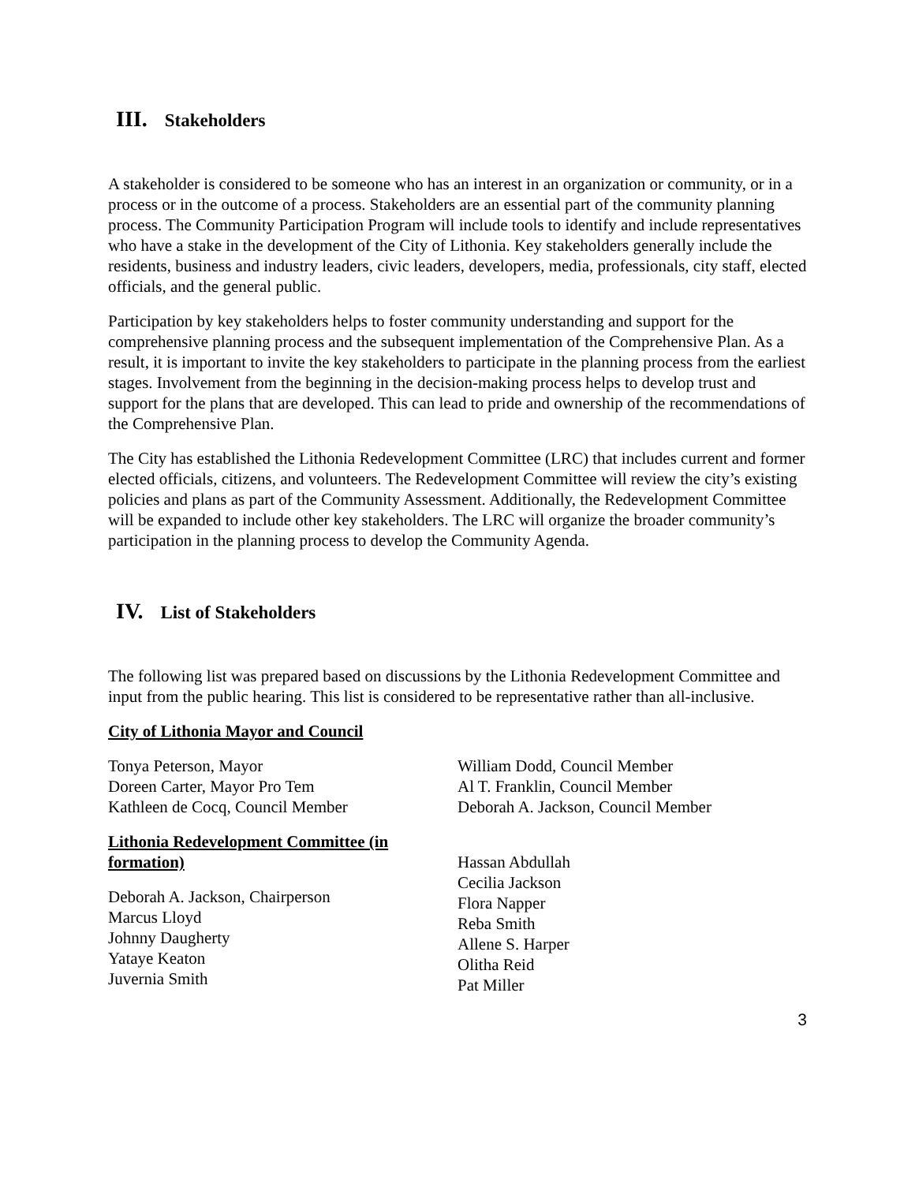III. Stakeholders
A stakeholder is considered to be someone who has an interest in an organization or community, or in a process or in the outcome of a process. Stakeholders are an essential part of the community planning process. The Community Participation Program will include tools to identify and include representatives who have a stake in the development of the City of Lithonia. Key stakeholders generally include the residents, business and industry leaders, civic leaders, developers, media, professionals, city staff, elected officials, and the general public.
Participation by key stakeholders helps to foster community understanding and support for the comprehensive planning process and the subsequent implementation of the Comprehensive Plan. As a result, it is important to invite the key stakeholders to participate in the planning process from the earliest stages. Involvement from the beginning in the decision-making process helps to develop trust and support for the plans that are developed. This can lead to pride and ownership of the recommendations of the Comprehensive Plan.
The City has established the Lithonia Redevelopment Committee (LRC) that includes current and former elected officials, citizens, and volunteers. The Redevelopment Committee will review the city’s existing policies and plans as part of the Community Assessment. Additionally, the Redevelopment Committee will be expanded to include other key stakeholders. The LRC will organize the broader community’s participation in the planning process to develop the Community Agenda.
IV. List of Stakeholders
The following list was prepared based on discussions by the Lithonia Redevelopment Committee and input from the public hearing. This list is considered to be representative rather than all-inclusive.
City of Lithonia Mayor and Council
Tonya Peterson, Mayor
Doreen Carter, Mayor Pro Tem
Kathleen de Cocq, Council Member
William Dodd, Council Member
Al T. Franklin, Council Member
Deborah A. Jackson, Council Member
Lithonia Redevelopment Committee (in formation)
Deborah A. Jackson, Chairperson
Marcus Lloyd
Johnny Daugherty
Yataye Keaton
Juvernia Smith
Hassan Abdullah
Cecilia Jackson
Flora Napper
Reba Smith
Allene S. Harper
Olitha Reid
Pat Miller
3